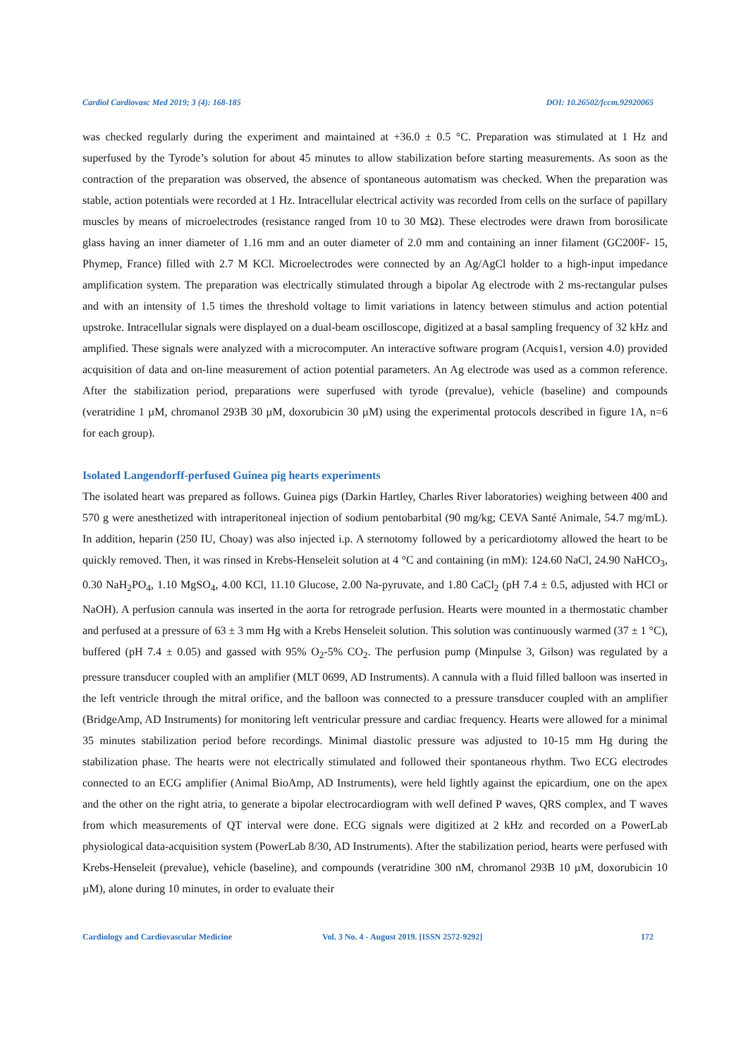Cardiol Cardiovasc Med 2019; 3 (4): 168-185 DOI: 10.26502/fccm.92920065
was checked regularly during the experiment and maintained at +36.0 ± 0.5 °C. Preparation was stimulated at 1 Hz and superfused by the Tyrode’s solution for about 45 minutes to allow stabilization before starting measurements. As soon as the contraction of the preparation was observed, the absence of spontaneous automatism was checked. When the preparation was stable, action potentials were recorded at 1 Hz. Intracellular electrical activity was recorded from cells on the surface of papillary muscles by means of microelectrodes (resistance ranged from 10 to 30 MΩ). These electrodes were drawn from borosilicate glass having an inner diameter of 1.16 mm and an outer diameter of 2.0 mm and containing an inner filament (GC200F- 15, Phymep, France) filled with 2.7 M KCl. Microelectrodes were connected by an Ag/AgCl holder to a high-input impedance amplification system. The preparation was electrically stimulated through a bipolar Ag electrode with 2 ms-rectangular pulses and with an intensity of 1.5 times the threshold voltage to limit variations in latency between stimulus and action potential upstroke. Intracellular signals were displayed on a dual-beam oscilloscope, digitized at a basal sampling frequency of 32 kHz and amplified. These signals were analyzed with a microcomputer. An interactive software program (Acquis1, version 4.0) provided acquisition of data and on-line measurement of action potential parameters. An Ag electrode was used as a common reference. After the stabilization period, preparations were superfused with tyrode (prevalue), vehicle (baseline) and compounds (veratridine 1 µM, chromanol 293B 30 µM, doxorubicin 30 µM) using the experimental protocols described in figure 1A, n=6 for each group).
Isolated Langendorff-perfused Guinea pig hearts experiments
The isolated heart was prepared as follows. Guinea pigs (Darkin Hartley, Charles River laboratories) weighing between 400 and 570 g were anesthetized with intraperitoneal injection of sodium pentobarbital (90 mg/kg; CEVA Santé Animale, 54.7 mg/mL). In addition, heparin (250 IU, Choay) was also injected i.p. A sternotomy followed by a pericardiotomy allowed the heart to be quickly removed. Then, it was rinsed in Krebs-Henseleit solution at 4 °C and containing (in mM): 124.60 NaCl, 24.90 NaHCO<sub>3</sub>, 0.30 NaH<sub>2</sub>PO<sub>4</sub>, 1.10 MgSO<sub>4</sub>, 4.00 KCl, 11.10 Glucose, 2.00 Na-pyruvate, and 1.80 CaCl<sub>2</sub> (pH 7.4 ± 0.5, adjusted with HCl or NaOH). A perfusion cannula was inserted in the aorta for retrograde perfusion. Hearts were mounted in a thermostatic chamber and perfused at a pressure of 63 ± 3 mm Hg with a Krebs Henseleit solution. This solution was continuously warmed (37 ± 1 °C), buffered (pH 7.4 ± 0.05) and gassed with 95% O<sub>2</sub>-5% CO<sub>2</sub>. The perfusion pump (Minpulse 3, Gilson) was regulated by a pressure transducer coupled with an amplifier (MLT 0699, AD Instruments). A cannula with a fluid filled balloon was inserted in the left ventricle through the mitral orifice, and the balloon was connected to a pressure transducer coupled with an amplifier (BridgeAmp, AD Instruments) for monitoring left ventricular pressure and cardiac frequency. Hearts were allowed for a minimal 35 minutes stabilization period before recordings. Minimal diastolic pressure was adjusted to 10-15 mm Hg during the stabilization phase. The hearts were not electrically stimulated and followed their spontaneous rhythm. Two ECG electrodes connected to an ECG amplifier (Animal BioAmp, AD Instruments), were held lightly against the epicardium, one on the apex and the other on the right atria, to generate a bipolar electrocardiogram with well defined P waves, QRS complex, and T waves from which measurements of QT interval were done. ECG signals were digitized at 2 kHz and recorded on a PowerLab physiological data-acquisition system (PowerLab 8/30, AD Instruments). After the stabilization period, hearts were perfused with Krebs-Henseleit (prevalue), vehicle (baseline), and compounds (veratridine 300 nM, chromanol 293B 10 µM, doxorubicin 10 µM), alone during 10 minutes, in order to evaluate their
Cardiology and Cardiovascular Medicine Vol. 3 No. 4 - August 2019. [ISSN 2572-9292] 172